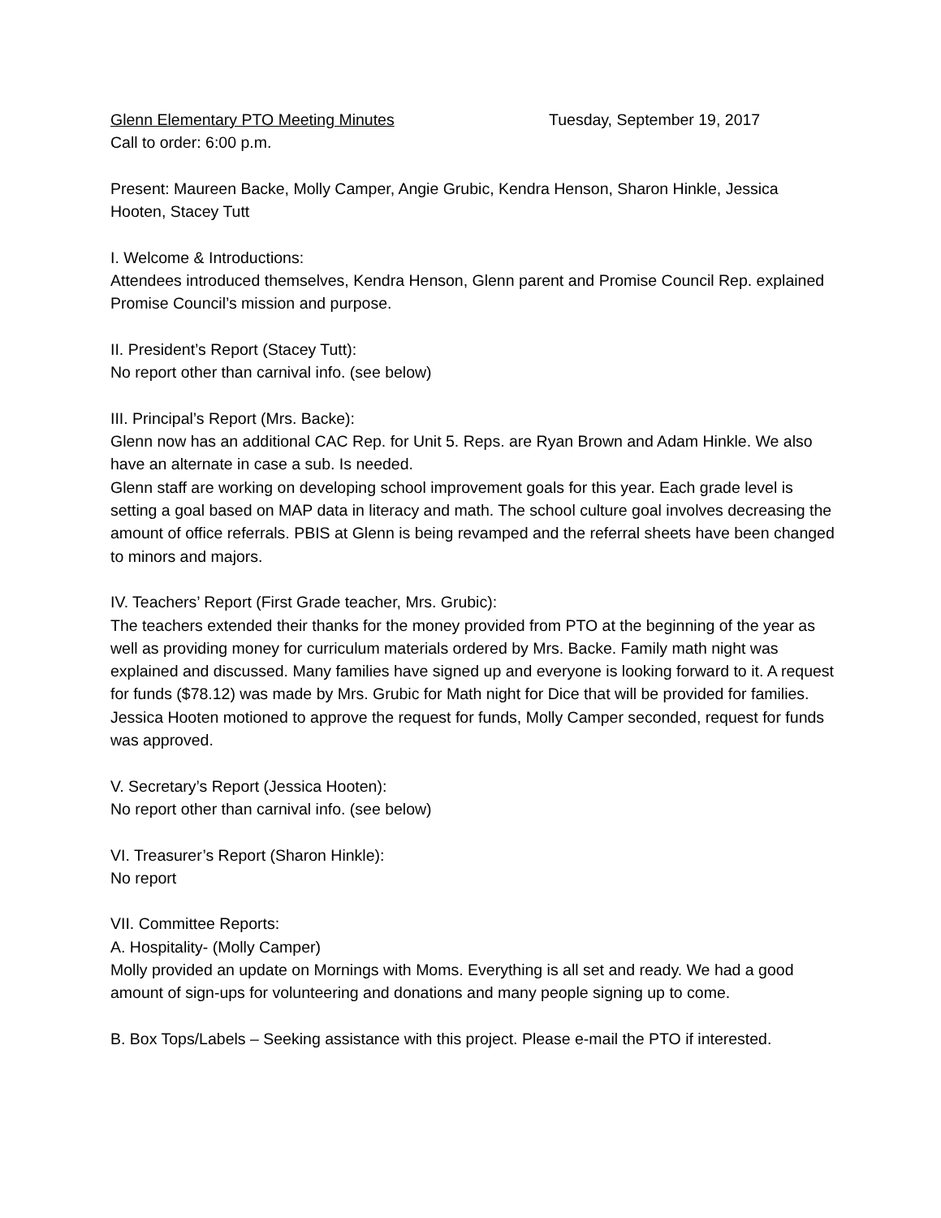Glenn Elementary PTO Meeting Minutes Tuesday, September 19, 2017
Call to order: 6:00 p.m.
Present: Maureen Backe, Molly Camper, Angie Grubic, Kendra Henson, Sharon Hinkle, Jessica Hooten, Stacey Tutt
I. Welcome & Introductions:
Attendees introduced themselves, Kendra Henson, Glenn parent and Promise Council Rep. explained Promise Council’s mission and purpose.
II. President’s Report (Stacey Tutt):
No report other than carnival info. (see below)
III. Principal’s Report (Mrs. Backe):
Glenn now has an additional CAC Rep. for Unit 5. Reps. are Ryan Brown and Adam Hinkle. We also have an alternate in case a sub. Is needed.
Glenn staff are working on developing school improvement goals for this year. Each grade level is setting a goal based on MAP data in literacy and math. The school culture goal involves decreasing the amount of office referrals. PBIS at Glenn is being revamped and the referral sheets have been changed to minors and majors.
IV. Teachers’ Report (First Grade teacher, Mrs. Grubic):
The teachers extended their thanks for the money provided from PTO at the beginning of the year as well as providing money for curriculum materials ordered by Mrs. Backe. Family math night was explained and discussed. Many families have signed up and everyone is looking forward to it. A request for funds ($78.12) was made by Mrs. Grubic for Math night for Dice that will be provided for families. Jessica Hooten motioned to approve the request for funds, Molly Camper seconded, request for funds was approved.
V. Secretary’s Report (Jessica Hooten):
No report other than carnival info. (see below)
VI. Treasurer’s Report (Sharon Hinkle):
No report
VII. Committee Reports:
A. Hospitality- (Molly Camper)
Molly provided an update on Mornings with Moms. Everything is all set and ready. We had a good amount of sign-ups for volunteering and donations and many people signing up to come.
B. Box Tops/Labels – Seeking assistance with this project. Please e-mail the PTO if interested.